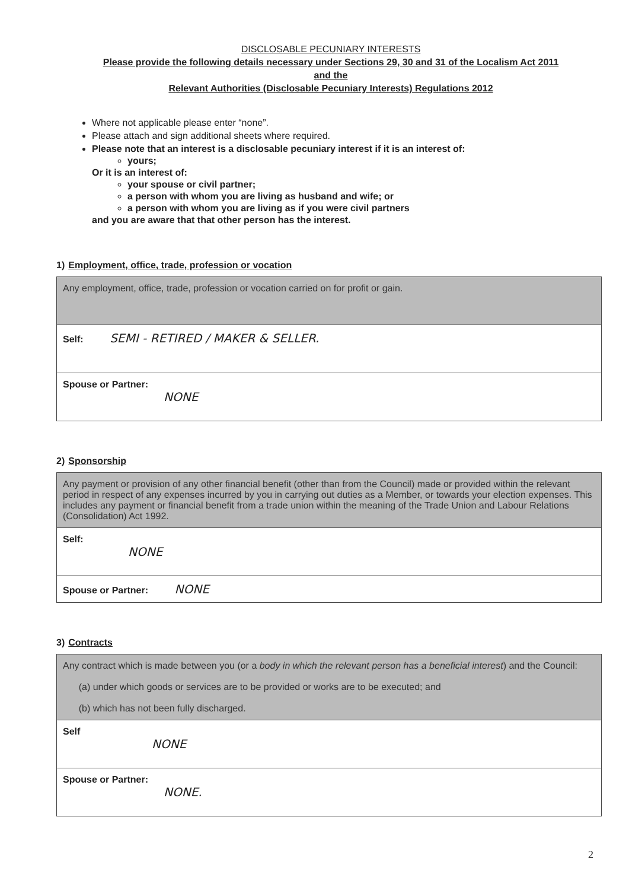DISCLOSABLE PECUNIARY INTERESTS
Please provide the following details necessary under Sections 29, 30 and 31 of the Localism Act 2011
and the
Relevant Authorities (Disclosable Pecuniary Interests) Regulations 2012
Where not applicable please enter “none”.
Please attach and sign additional sheets where required.
Please note that an interest is a disclosable pecuniary interest if it is an interest of:
yours;
Or it is an interest of:
your spouse or civil partner;
a person with whom you are living as husband and wife; or
a person with whom you are living as if you were civil partners
and you are aware that that other person has the interest.
1) Employment, office, trade, profession or vocation
| Any employment, office, trade, profession or vocation carried on for profit or gain. |
| Self: SEMI - RETIRED / MAKER & SELLER. |
| Spouse or Partner: NONE |
2) Sponsorship
| Any payment or provision of any other financial benefit (other than from the Council) made or provided within the relevant period in respect of any expenses incurred by you in carrying out duties as a Member, or towards your election expenses. This includes any payment or financial benefit from a trade union within the meaning of the Trade Union and Labour Relations (Consolidation) Act 1992. |
| Self: NONE |
| Spouse or Partner: NONE |
3) Contracts
| Any contract which is made between you (or a body in which the relevant person has a beneficial interest ) and the Council: (a) under which goods or services are to be provided or works are to be executed; and (b) which has not been fully discharged. |
| Self NONE |
| Spouse or Partner: NONE. |
2